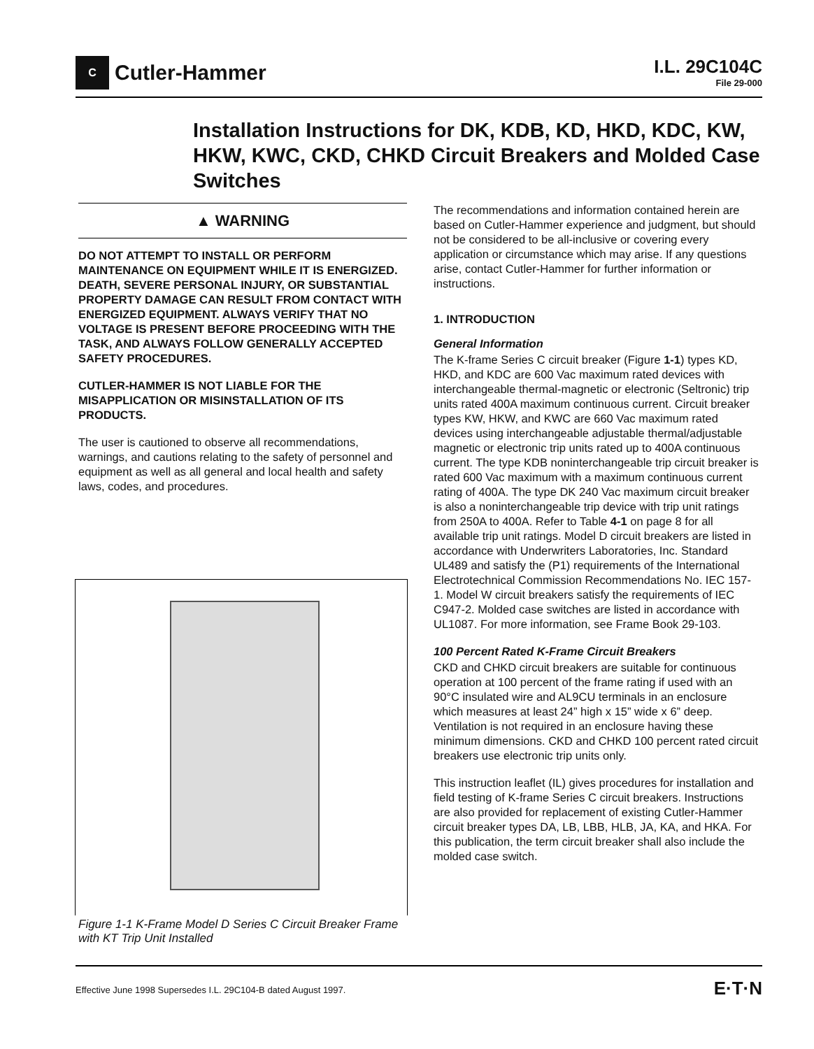C Cutler-Hammer
I.L. 29C104C
File 29-000
Installation Instructions for DK, KDB, KD, HKD, KDC, KW, HKW, KWC, CKD, CHKD Circuit Breakers and Molded Case Switches
▲ WARNING
DO NOT ATTEMPT TO INSTALL OR PERFORM MAINTENANCE ON EQUIPMENT WHILE IT IS ENERGIZED. DEATH, SEVERE PERSONAL INJURY, OR SUBSTANTIAL PROPERTY DAMAGE CAN RESULT FROM CONTACT WITH ENERGIZED EQUIPMENT. ALWAYS VERIFY THAT NO VOLTAGE IS PRESENT BEFORE PROCEEDING WITH THE TASK, AND ALWAYS FOLLOW GENERALLY ACCEPTED SAFETY PROCEDURES.
CUTLER-HAMMER IS NOT LIABLE FOR THE MISAPPLICATION OR MISINSTALLATION OF ITS PRODUCTS.
The user is cautioned to observe all recommendations, warnings, and cautions relating to the safety of personnel and equipment as well as all general and local health and safety laws, codes, and procedures.
Figure 1-1 K-Frame Model D Series C Circuit Breaker Frame with KT Trip Unit Installed
The recommendations and information contained herein are based on Cutler-Hammer experience and judgment, but should not be considered to be all-inclusive or covering every application or circumstance which may arise. If any questions arise, contact Cutler-Hammer for further information or instructions.
1. INTRODUCTION
General Information
The K-frame Series C circuit breaker (Figure 1-1) types KD, HKD, and KDC are 600 Vac maximum rated devices with interchangeable thermal-magnetic or electronic (Seltronic) trip units rated 400A maximum continuous current. Circuit breaker types KW, HKW, and KWC are 660 Vac maximum rated devices using interchangeable adjustable thermal/adjustable magnetic or electronic trip units rated up to 400A continuous current. The type KDB noninterchangeable trip circuit breaker is rated 600 Vac maximum with a maximum continuous current rating of 400A. The type DK 240 Vac maximum circuit breaker is also a noninterchangeable trip device with trip unit ratings from 250A to 400A. Refer to Table 4-1 on page 8 for all available trip unit ratings. Model D circuit breakers are listed in accordance with Underwriters Laboratories, Inc. Standard UL489 and satisfy the (P1) requirements of the International Electrotechnical Commission Recommendations No. IEC 157-1. Model W circuit breakers satisfy the requirements of IEC C947-2. Molded case switches are listed in accordance with UL1087. For more information, see Frame Book 29-103.
100 Percent Rated K-Frame Circuit Breakers
CKD and CHKD circuit breakers are suitable for continuous operation at 100 percent of the frame rating if used with an 90°C insulated wire and AL9CU terminals in an enclosure which measures at least 24” high x 15” wide x 6” deep. Ventilation is not required in an enclosure having these minimum dimensions. CKD and CHKD 100 percent rated circuit breakers use electronic trip units only.
This instruction leaflet (IL) gives procedures for installation and field testing of K-frame Series C circuit breakers. Instructions are also provided for replacement of existing Cutler-Hammer circuit breaker types DA, LB, LBB, HLB, JA, KA, and HKA. For this publication, the term circuit breaker shall also include the molded case switch.
Effective June 1998 Supersedes I.L. 29C104-B dated August 1997. E·T·N